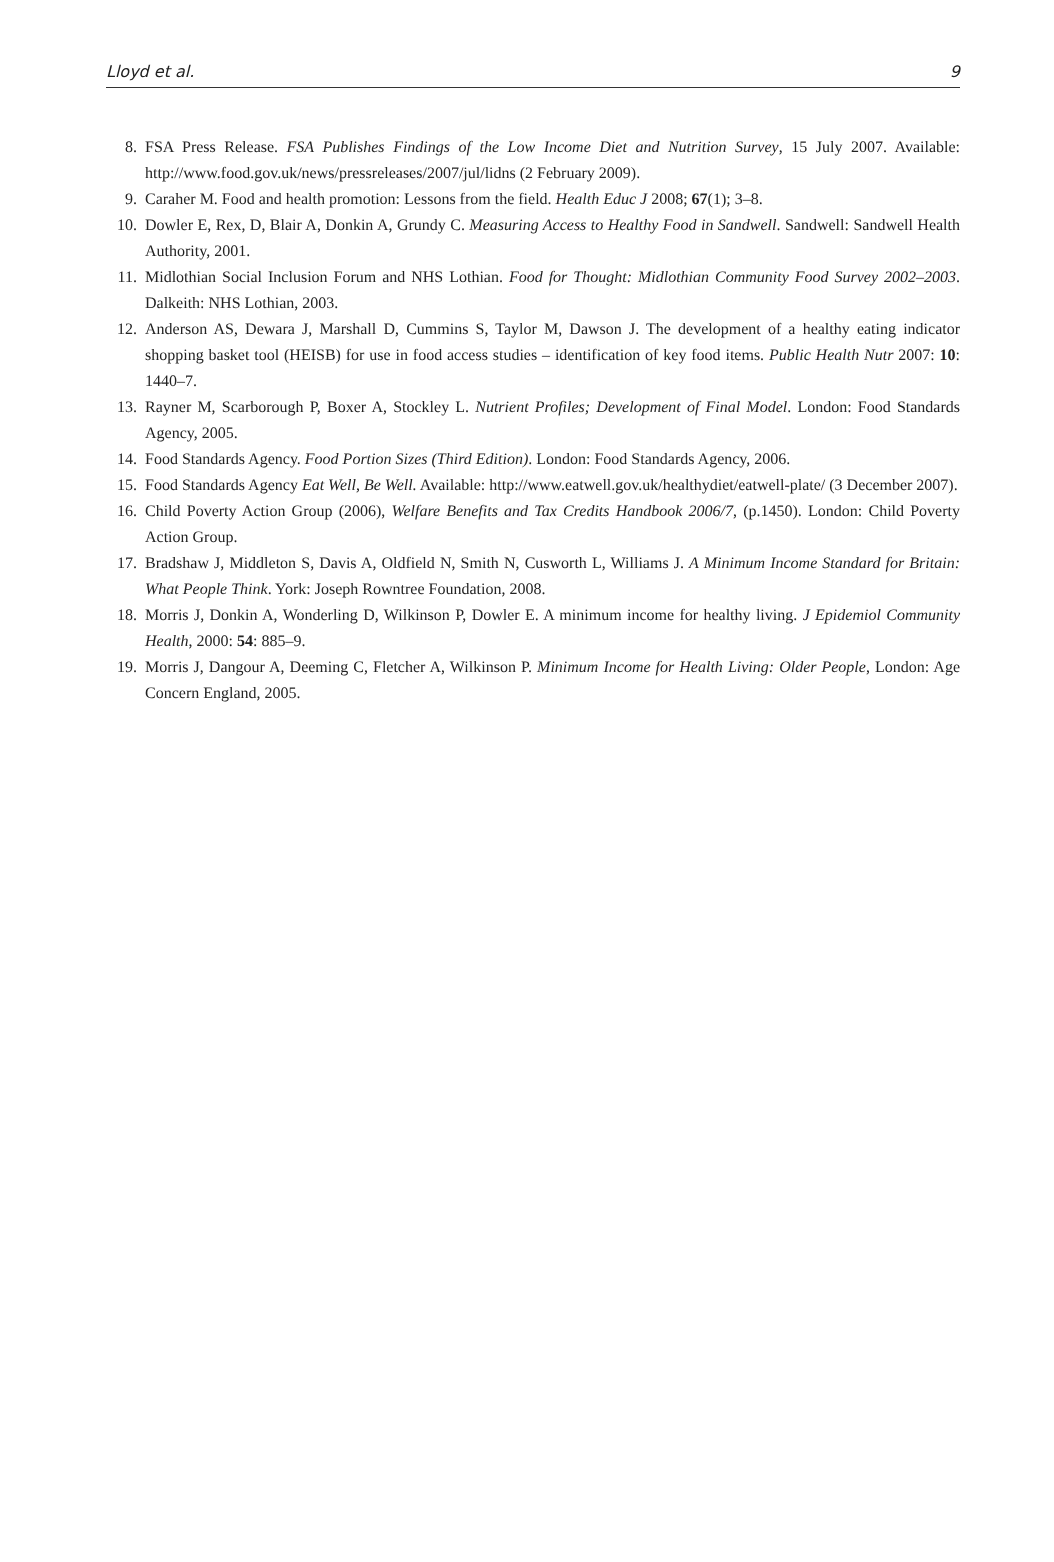Lloyd et al. 9
8. FSA Press Release. FSA Publishes Findings of the Low Income Diet and Nutrition Survey, 15 July 2007. Available: http://www.food.gov.uk/news/pressreleases/2007/jul/lidns (2 February 2009).
9. Caraher M. Food and health promotion: Lessons from the field. Health Educ J 2008; 67(1); 3–8.
10. Dowler E, Rex, D, Blair A, Donkin A, Grundy C. Measuring Access to Healthy Food in Sandwell. Sandwell: Sandwell Health Authority, 2001.
11. Midlothian Social Inclusion Forum and NHS Lothian. Food for Thought: Midlothian Community Food Survey 2002–2003. Dalkeith: NHS Lothian, 2003.
12. Anderson AS, Dewara J, Marshall D, Cummins S, Taylor M, Dawson J. The development of a healthy eating indicator shopping basket tool (HEISB) for use in food access studies – identification of key food items. Public Health Nutr 2007: 10: 1440–7.
13. Rayner M, Scarborough P, Boxer A, Stockley L. Nutrient Profiles; Development of Final Model. London: Food Standards Agency, 2005.
14. Food Standards Agency. Food Portion Sizes (Third Edition). London: Food Standards Agency, 2006.
15. Food Standards Agency Eat Well, Be Well. Available: http://www.eatwell.gov.uk/healthydiet/eatwell-plate/ (3 December 2007).
16. Child Poverty Action Group (2006), Welfare Benefits and Tax Credits Handbook 2006/7, (p.1450). London: Child Poverty Action Group.
17. Bradshaw J, Middleton S, Davis A, Oldfield N, Smith N, Cusworth L, Williams J. A Minimum Income Standard for Britain: What People Think. York: Joseph Rowntree Foundation, 2008.
18. Morris J, Donkin A, Wonderling D, Wilkinson P, Dowler E. A minimum income for healthy living. J Epidemiol Community Health, 2000: 54: 885–9.
19. Morris J, Dangour A, Deeming C, Fletcher A, Wilkinson P. Minimum Income for Health Living: Older People, London: Age Concern England, 2005.